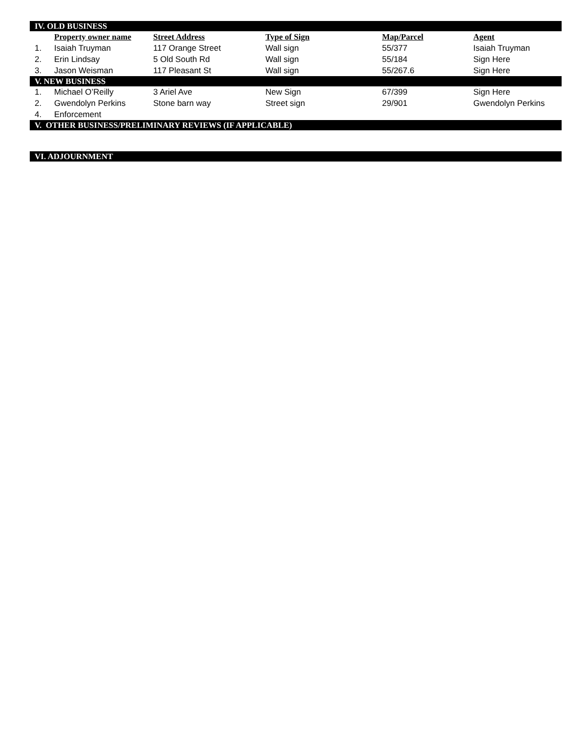| IV. OLD BUSINESS | | | | | |
| | Property owner name | Street Address | Type of Sign | Map/Parcel | Agent |
| 1. | Isaiah Truyman | 117 Orange Street | Wall sign | 55/377 | Isaiah Truyman |
| 2. | Erin Lindsay | 5 Old South Rd | Wall sign | 55/184 | Sign Here |
| 3. | Jason Weisman | 117 Pleasant St | Wall sign | 55/267.6 | Sign Here |
| V. NEW BUSINESS | | | | | |
| 1. | Michael O’Reilly | 3 Ariel Ave | New Sign | 67/399 | Sign Here |
| 2. | Gwendolyn Perkins | Stone barn way | Street sign | 29/901 | Gwendolyn Perkins |
| 4. | Enforcement | | | | |
| V. OTHER BUSINESS/PRELIMINARY REVIEWS (IF APPLICABLE) | | | | | |
| VI. ADJOURNMENT | | | | | |